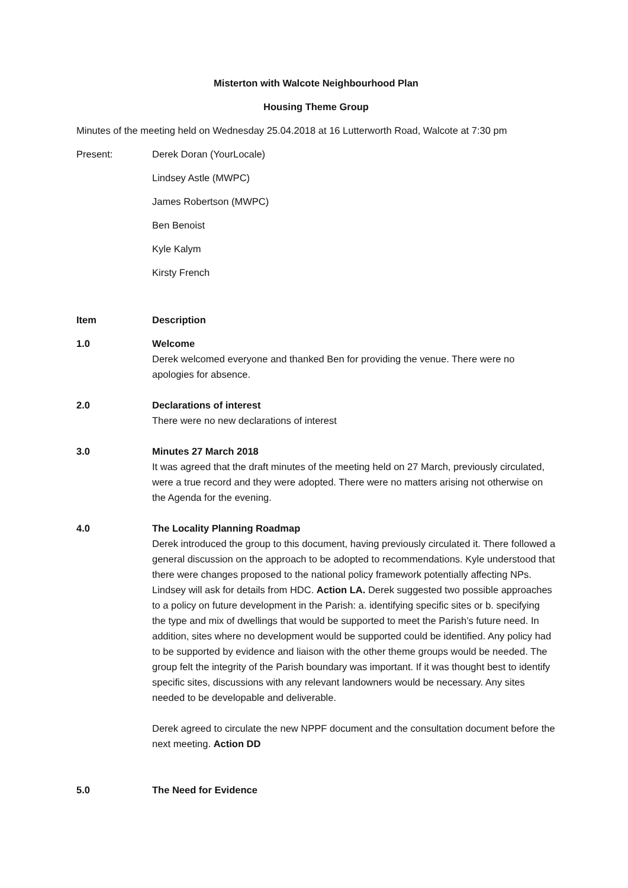Misterton with Walcote Neighbourhood Plan
Housing Theme Group
Minutes of the meeting held on Wednesday 25.04.2018 at 16 Lutterworth Road, Walcote at 7:30 pm
Present: Derek Doran (YourLocale)
Lindsey Astle (MWPC)
James Robertson (MWPC)
Ben Benoist
Kyle Kalym
Kirsty French
Item Description
1.0 Welcome
Derek welcomed everyone and thanked Ben for providing the venue. There were no apologies for absence.
2.0 Declarations of interest
There were no new declarations of interest
3.0 Minutes 27 March 2018
It was agreed that the draft minutes of the meeting held on 27 March, previously circulated, were a true record and they were adopted. There were no matters arising not otherwise on the Agenda for the evening.
4.0 The Locality Planning Roadmap
Derek introduced the group to this document, having previously circulated it. There followed a general discussion on the approach to be adopted to recommendations. Kyle understood that there were changes proposed to the national policy framework potentially affecting NPs. Lindsey will ask for details from HDC. Action LA. Derek suggested two possible approaches to a policy on future development in the Parish: a. identifying specific sites or b. specifying the type and mix of dwellings that would be supported to meet the Parish’s future need. In addition, sites where no development would be supported could be identified. Any policy had to be supported by evidence and liaison with the other theme groups would be needed. The group felt the integrity of the Parish boundary was important. If it was thought best to identify specific sites, discussions with any relevant landowners would be necessary. Any sites needed to be developable and deliverable.
Derek agreed to circulate the new NPPF document and the consultation document before the next meeting. Action DD
5.0 The Need for Evidence